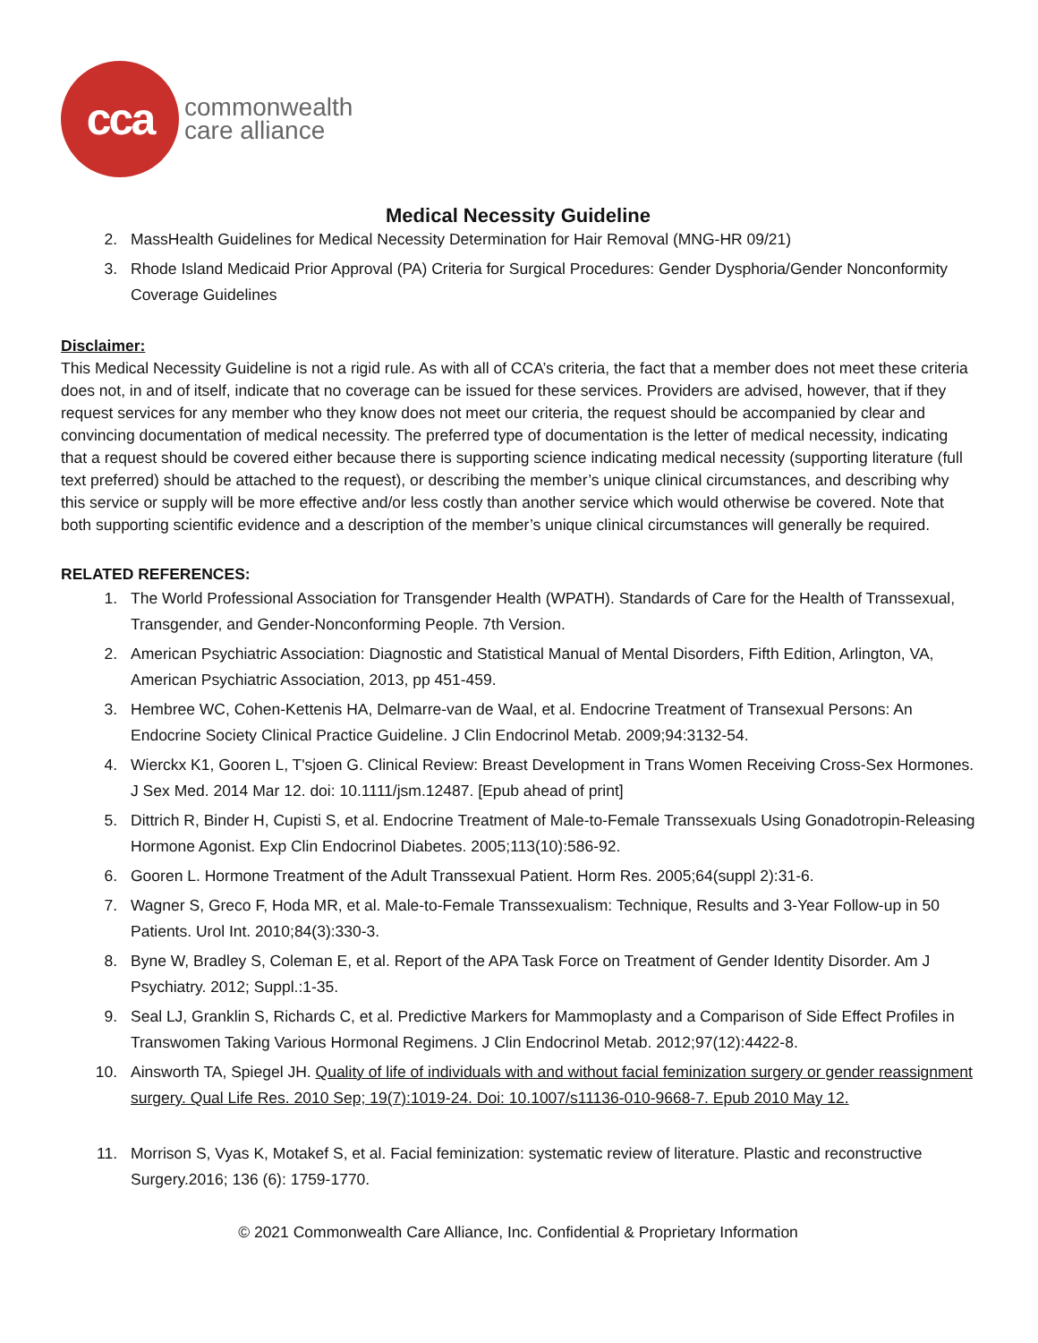cca
commonwealth
care alliance
Medical Necessity Guideline
2. MassHealth Guidelines for Medical Necessity Determination for Hair Removal (MNG-HR 09/21)
3. Rhode Island Medicaid Prior Approval (PA) Criteria for Surgical Procedures: Gender Dysphoria/Gender Nonconformity Coverage Guidelines
Disclaimer:
This Medical Necessity Guideline is not a rigid rule. As with all of CCA’s criteria, the fact that a member does not meet these criteria does not, in and of itself, indicate that no coverage can be issued for these services. Providers are advised, however, that if they request services for any member who they know does not meet our criteria, the request should be accompanied by clear and convincing documentation of medical necessity. The preferred type of documentation is the letter of medical necessity, indicating that a request should be covered either because there is supporting science indicating medical necessity (supporting literature (full text preferred) should be attached to the request), or describing the member’s unique clinical circumstances, and describing why this service or supply will be more effective and/or less costly than another service which would otherwise be covered. Note that both supporting scientific evidence and a description of the member’s unique clinical circumstances will generally be required.
RELATED REFERENCES:
1. The World Professional Association for Transgender Health (WPATH). Standards of Care for the Health of Transsexual, Transgender, and Gender-Nonconforming People. 7th Version.
2. American Psychiatric Association: Diagnostic and Statistical Manual of Mental Disorders, Fifth Edition, Arlington, VA, American Psychiatric Association, 2013, pp 451-459.
3. Hembree WC, Cohen-Kettenis HA, Delmarre-van de Waal, et al. Endocrine Treatment of Transexual Persons: An Endocrine Society Clinical Practice Guideline. J Clin Endocrinol Metab. 2009;94:3132-54.
4. Wierckx K1, Gooren L, T'sjoen G. Clinical Review: Breast Development in Trans Women Receiving Cross-Sex Hormones. J Sex Med. 2014 Mar 12. doi: 10.1111/jsm.12487. [Epub ahead of print]
5. Dittrich R, Binder H, Cupisti S, et al. Endocrine Treatment of Male-to-Female Transsexuals Using Gonadotropin-Releasing Hormone Agonist. Exp Clin Endocrinol Diabetes. 2005;113(10):586-92.
6. Gooren L. Hormone Treatment of the Adult Transsexual Patient. Horm Res. 2005;64(suppl 2):31-6.
7. Wagner S, Greco F, Hoda MR, et al. Male-to-Female Transsexualism: Technique, Results and 3-Year Follow-up in 50 Patients. Urol Int. 2010;84(3):330-3.
8. Byne W, Bradley S, Coleman E, et al. Report of the APA Task Force on Treatment of Gender Identity Disorder. Am J Psychiatry. 2012; Suppl.:1-35.
9. Seal LJ, Granklin S, Richards C, et al. Predictive Markers for Mammoplasty and a Comparison of Side Effect Profiles in Transwomen Taking Various Hormonal Regimens. J Clin Endocrinol Metab. 2012;97(12):4422-8.
10. Ainsworth TA, Spiegel JH. Quality of life of individuals with and without facial feminization surgery or gender reassignment surgery. Qual Life Res. 2010 Sep; 19(7):1019-24. Doi: 10.1007/s11136-010-9668-7. Epub 2010 May 12.
11. Morrison S, Vyas K, Motakef S, et al. Facial feminization: systematic review of literature. Plastic and reconstructive Surgery.2016; 136 (6): 1759-1770.
© 2021 Commonwealth Care Alliance, Inc. Confidential & Proprietary Information